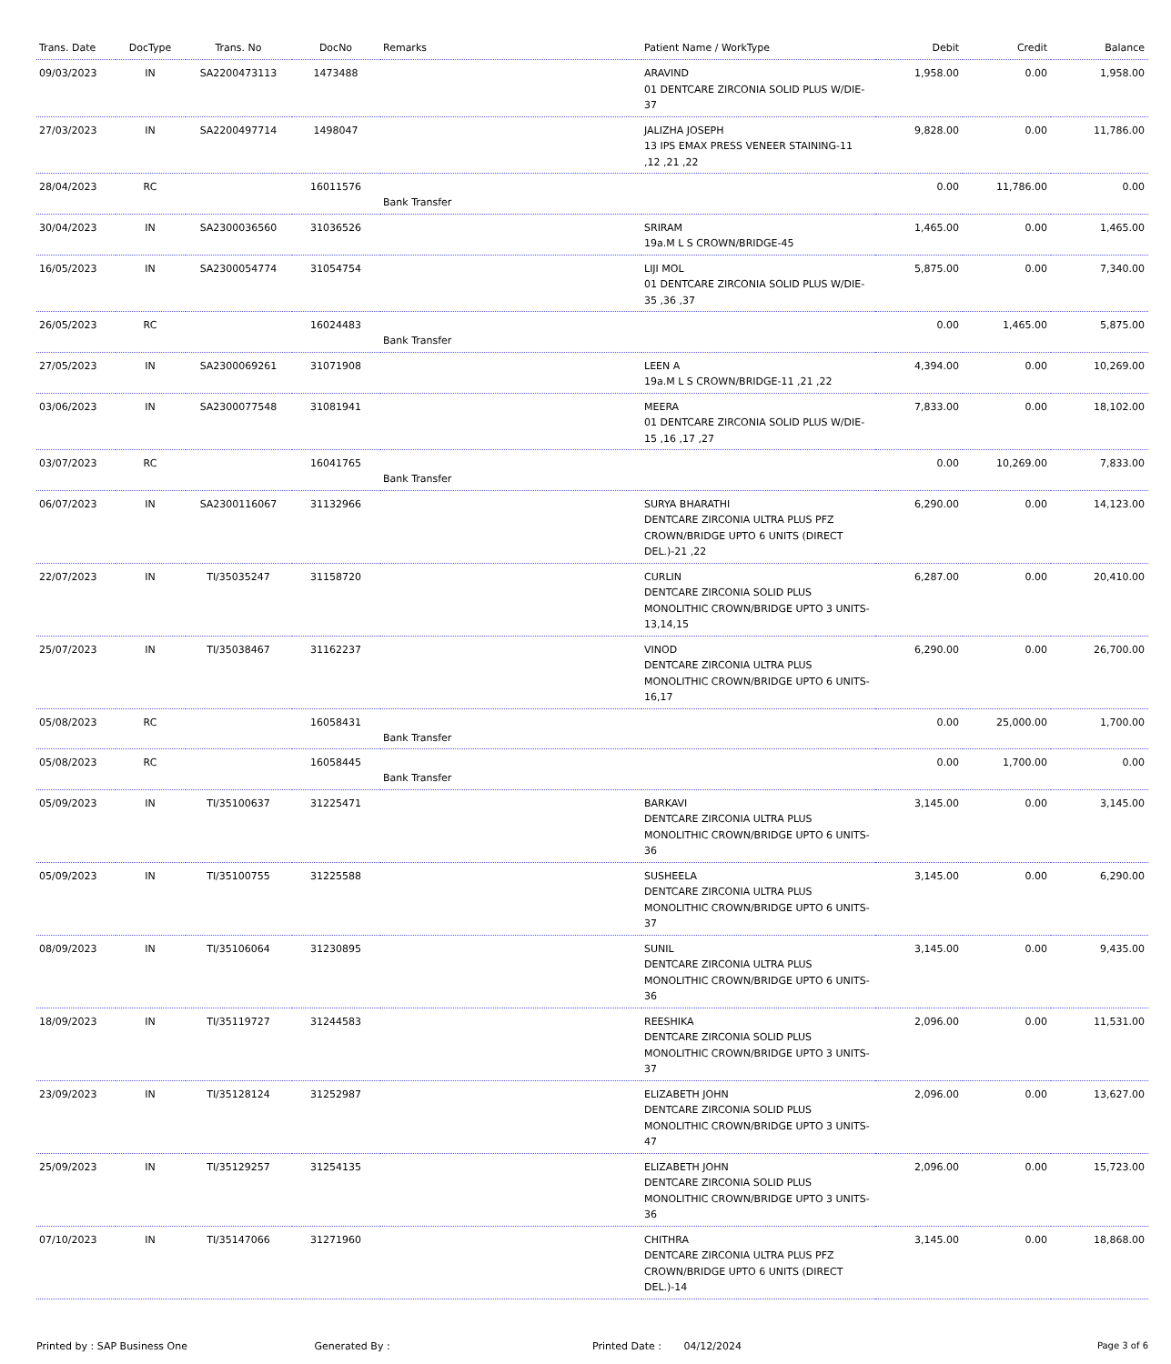| Trans. Date | DocType | Trans. No | DocNo | Remarks | Patient Name / WorkType | Debit | Credit | Balance |
| --- | --- | --- | --- | --- | --- | --- | --- | --- |
| 09/03/2023 | IN | SA2200473113 | 1473488 | | ARAVIND 01 DENTCARE ZIRCONIA SOLID PLUS W/DIE-37 | 1,958.00 | 0.00 | 1,958.00 |
| 27/03/2023 | IN | SA2200497714 | 1498047 | | JALIZHA JOSEPH 13 IPS EMAX PRESS VENEER STAINING-11 ,12 ,21 ,22 | 9,828.00 | 0.00 | 11,786.00 |
| 28/04/2023 | RC | | 16011576 | Bank Transfer | | 0.00 | 11,786.00 | 0.00 |
| 30/04/2023 | IN | SA2300036560 | 31036526 | | SRIRAM 19a.M L S CROWN/BRIDGE-45 | 1,465.00 | 0.00 | 1,465.00 |
| 16/05/2023 | IN | SA2300054774 | 31054754 | | LIJI MOL 01 DENTCARE ZIRCONIA SOLID PLUS W/DIE-35 ,36 ,37 | 5,875.00 | 0.00 | 7,340.00 |
| 26/05/2023 | RC | | 16024483 | Bank Transfer | | 0.00 | 1,465.00 | 5,875.00 |
| 27/05/2023 | IN | SA2300069261 | 31071908 | | LEEN A 19a.M L S CROWN/BRIDGE-11 ,21 ,22 | 4,394.00 | 0.00 | 10,269.00 |
| 03/06/2023 | IN | SA2300077548 | 31081941 | | MEERA 01 DENTCARE ZIRCONIA SOLID PLUS W/DIE-15 ,16 ,17 ,27 | 7,833.00 | 0.00 | 18,102.00 |
| 03/07/2023 | RC | | 16041765 | Bank Transfer | | 0.00 | 10,269.00 | 7,833.00 |
| 06/07/2023 | IN | SA2300116067 | 31132966 | | SURYA BHARATHI DENTCARE ZIRCONIA ULTRA PLUS PFZ CROWN/BRIDGE UPTO 6 UNITS (DIRECT DEL.)-21 ,22 | 6,290.00 | 0.00 | 14,123.00 |
| 22/07/2023 | IN | TI/35035247 | 31158720 | | CURLIN DENTCARE ZIRCONIA SOLID PLUS MONOLITHIC CROWN/BRIDGE UPTO 3 UNITS-13,14,15 | 6,287.00 | 0.00 | 20,410.00 |
| 25/07/2023 | IN | TI/35038467 | 31162237 | | VINOD DENTCARE ZIRCONIA ULTRA PLUS MONOLITHIC CROWN/BRIDGE UPTO 6 UNITS-16,17 | 6,290.00 | 0.00 | 26,700.00 |
| 05/08/2023 | RC | | 16058431 | Bank Transfer | | 0.00 | 25,000.00 | 1,700.00 |
| 05/08/2023 | RC | | 16058445 | Bank Transfer | | 0.00 | 1,700.00 | 0.00 |
| 05/09/2023 | IN | TI/35100637 | 31225471 | | BARKAVI DENTCARE ZIRCONIA ULTRA PLUS MONOLITHIC CROWN/BRIDGE UPTO 6 UNITS-36 | 3,145.00 | 0.00 | 3,145.00 |
| 05/09/2023 | IN | TI/35100755 | 31225588 | | SUSHEELA DENTCARE ZIRCONIA ULTRA PLUS MONOLITHIC CROWN/BRIDGE UPTO 6 UNITS-37 | 3,145.00 | 0.00 | 6,290.00 |
| 08/09/2023 | IN | TI/35106064 | 31230895 | | SUNIL DENTCARE ZIRCONIA ULTRA PLUS MONOLITHIC CROWN/BRIDGE UPTO 6 UNITS-36 | 3,145.00 | 0.00 | 9,435.00 |
| 18/09/2023 | IN | TI/35119727 | 31244583 | | REESHIKA DENTCARE ZIRCONIA SOLID PLUS MONOLITHIC CROWN/BRIDGE UPTO 3 UNITS-37 | 2,096.00 | 0.00 | 11,531.00 |
| 23/09/2023 | IN | TI/35128124 | 31252987 | | ELIZABETH JOHN DENTCARE ZIRCONIA SOLID PLUS MONOLITHIC CROWN/BRIDGE UPTO 3 UNITS-47 | 2,096.00 | 0.00 | 13,627.00 |
| 25/09/2023 | IN | TI/35129257 | 31254135 | | ELIZABETH JOHN DENTCARE ZIRCONIA SOLID PLUS MONOLITHIC CROWN/BRIDGE UPTO 3 UNITS-36 | 2,096.00 | 0.00 | 15,723.00 |
| 07/10/2023 | IN | TI/35147066 | 31271960 | | CHITHRA DENTCARE ZIRCONIA ULTRA PLUS PFZ CROWN/BRIDGE UPTO 6 UNITS (DIRECT DEL.)-14 | 3,145.00 | 0.00 | 18,868.00 |
Printed by : SAP Business One Generated By : Printed Date : 04/12/2024
Page 3 of 6